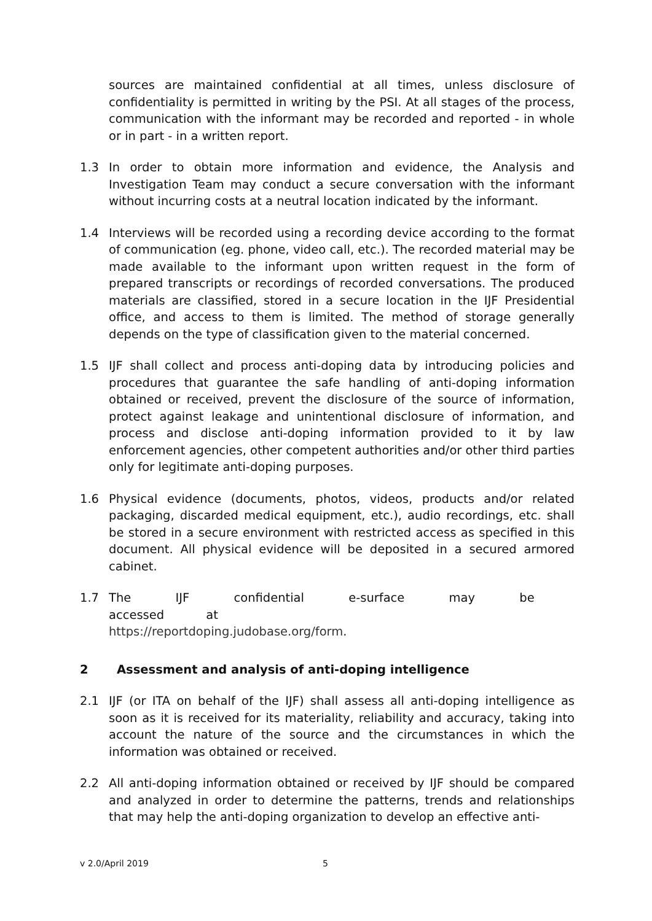sources are maintained confidential at all times, unless disclosure of confidentiality is permitted in writing by the PSI. At all stages of the process, communication with the informant may be recorded and reported - in whole or in part - in a written report.
1.3 In order to obtain more information and evidence, the Analysis and Investigation Team may conduct a secure conversation with the informant without incurring costs at a neutral location indicated by the informant.
1.4 Interviews will be recorded using a recording device according to the format of communication (eg. phone, video call, etc.). The recorded material may be made available to the informant upon written request in the form of prepared transcripts or recordings of recorded conversations. The produced materials are classified, stored in a secure location in the IJF Presidential office, and access to them is limited. The method of storage generally depends on the type of classification given to the material concerned.
1.5 IJF shall collect and process anti-doping data by introducing policies and procedures that guarantee the safe handling of anti-doping information obtained or received, prevent the disclosure of the source of information, protect against leakage and unintentional disclosure of information, and process and disclose anti-doping information provided to it by law enforcement agencies, other competent authorities and/or other third parties only for legitimate anti-doping purposes.
1.6 Physical evidence (documents, photos, videos, products and/or related packaging, discarded medical equipment, etc.), audio recordings, etc. shall be stored in a secure environment with restricted access as specified in this document. All physical evidence will be deposited in a secured armored cabinet.
1.7 The IJF confidential e-surface may be accessed at
https://reportdoping.judobase.org/form.
2 Assessment and analysis of anti-doping intelligence
2.1 IJF (or ITA on behalf of the IJF) shall assess all anti-doping intelligence as soon as it is received for its materiality, reliability and accuracy, taking into account the nature of the source and the circumstances in which the information was obtained or received.
2.2 All anti-doping information obtained or received by IJF should be compared and analyzed in order to determine the patterns, trends and relationships that may help the anti-doping organization to develop an effective anti-
v 2.0/April 2019 5